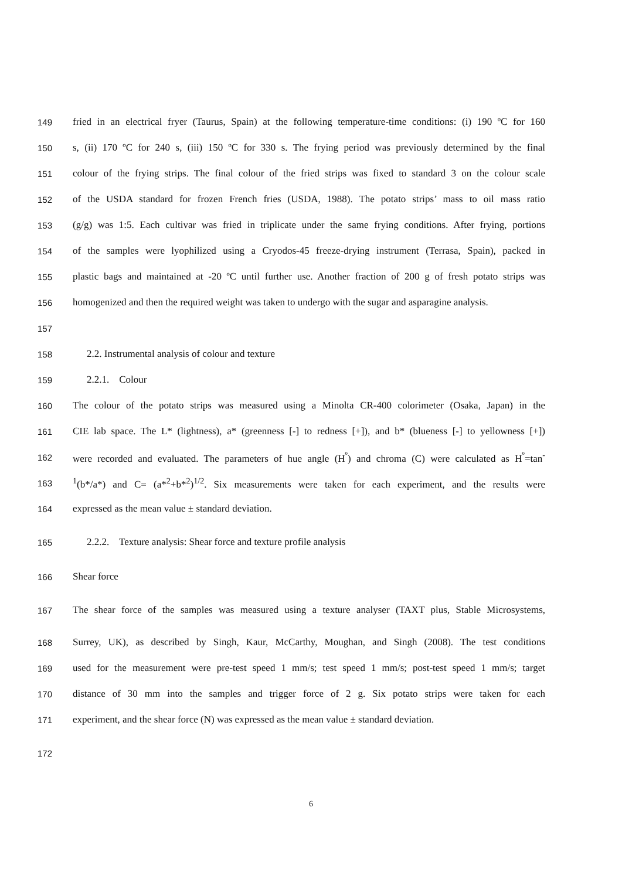149 fried in an electrical fryer (Taurus, Spain) at the following temperature-time conditions: (i) 190 ºC for 160
150 s, (ii) 170 ºC for 240 s, (iii) 150 ºC for 330 s. The frying period was previously determined by the final
151 colour of the frying strips. The final colour of the fried strips was fixed to standard 3 on the colour scale
152 of the USDA standard for frozen French fries (USDA, 1988). The potato strips’ mass to oil mass ratio
153 (g/g) was 1:5. Each cultivar was fried in triplicate under the same frying conditions. After frying, portions
154 of the samples were lyophilized using a Cryodos-45 freeze-drying instrument (Terrasa, Spain), packed in
155 plastic bags and maintained at -20 ºC until further use. Another fraction of 200 g of fresh potato strips was
156 homogenized and then the required weight was taken to undergo with the sugar and asparagine analysis.
157
158 2.2. Instrumental analysis of colour and texture
159 2.2.1. Colour
160 The colour of the potato strips was measured using a Minolta CR-400 colorimeter (Osaka, Japan) in the
161 CIE lab space. The L* (lightness), a* (greenness [-] to redness [+]), and b* (blueness [-] to yellowness [+])
162 were recorded and evaluated. The parameters of hue angle (H<sup>º</sup>) and chroma (C) were calculated as H<sup>º</sup>=tan<sup>-</sup>
163<sup>1</sup>(b*/a*) and C= (a*<sup>2</sup>+b*<sup>2</sup>)<sup>1/2</sup>. Six measurements were taken for each experiment, and the results were
164 expressed as the mean value ± standard deviation.
165 2.2.2. Texture analysis: Shear force and texture profile analysis
166 Shear force
167 The shear force of the samples was measured using a texture analyser (TAXT plus, Stable Microsystems,
168 Surrey, UK), as described by Singh, Kaur, McCarthy, Moughan, and Singh (2008). The test conditions
169 used for the measurement were pre-test speed 1 mm/s; test speed 1 mm/s; post-test speed 1 mm/s; target
170 distance of 30 mm into the samples and trigger force of 2 g. Six potato strips were taken for each
171 experiment, and the shear force (N) was expressed as the mean value ± standard deviation.
172
6